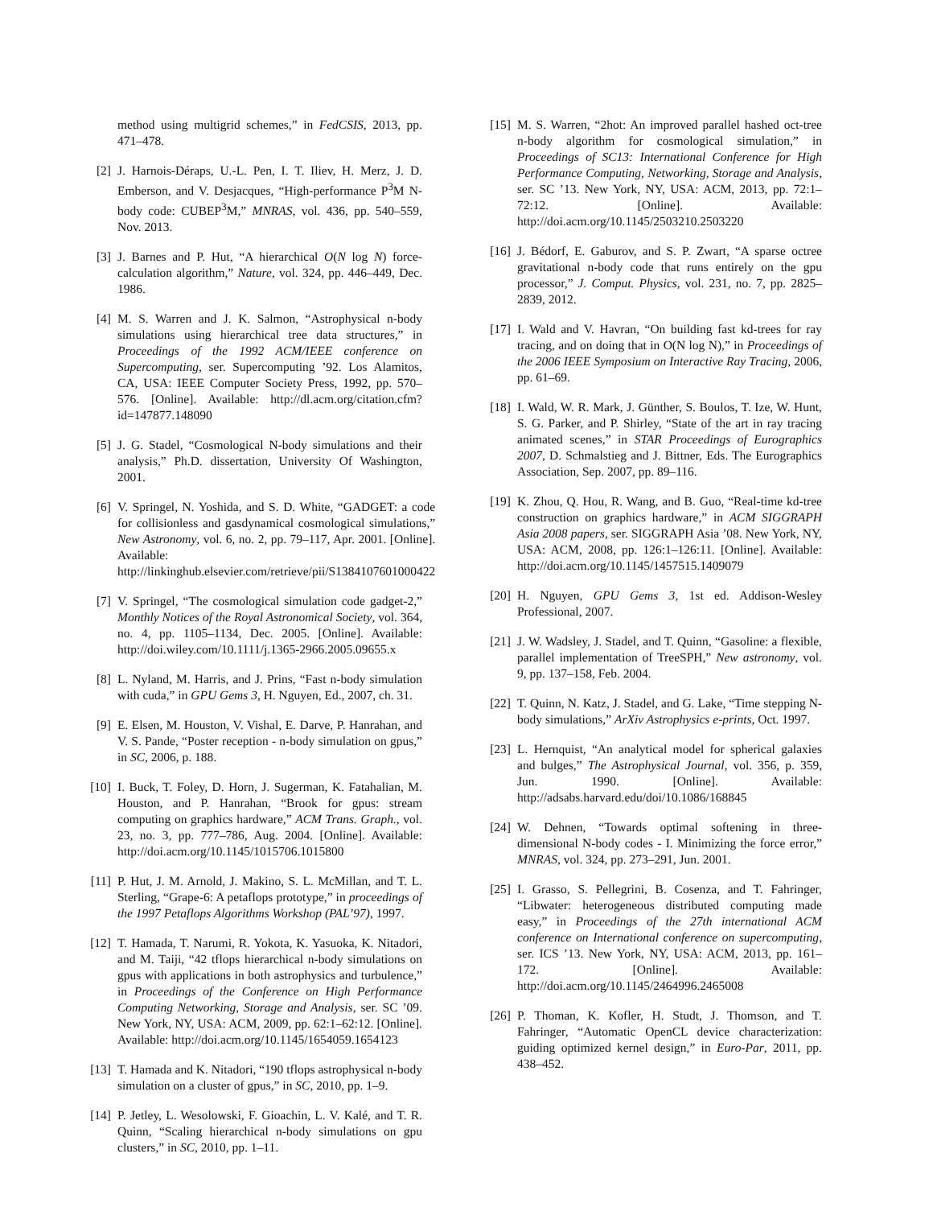method using multigrid schemes,” in FedCSIS, 2013, pp. 471–478.
[2] J. Harnois-Déraps, U.-L. Pen, I. T. Iliev, H. Merz, J. D. Emberson, and V. Desjacques, “High-performance P<sup>3</sup>M N-body code: CUBEP<sup>3</sup>M,” MNRAS, vol. 436, pp. 540–559, Nov. 2013.
[3] J. Barnes and P. Hut, “A hierarchical O(N log N) force-calculation algorithm,” Nature, vol. 324, pp. 446–449, Dec. 1986.
[4] M. S. Warren and J. K. Salmon, “Astrophysical n-body simulations using hierarchical tree data structures,” in Proceedings of the 1992 ACM/IEEE conference on Supercomputing, ser. Supercomputing ’92. Los Alamitos, CA, USA: IEEE Computer Society Press, 1992, pp. 570–576. [Online]. Available: http://dl.acm.org/citation.cfm?id=147877.148090
[5] J. G. Stadel, “Cosmological N-body simulations and their analysis,” Ph.D. dissertation, University Of Washington, 2001.
[6] V. Springel, N. Yoshida, and S. D. White, “GADGET: a code for collisionless and gasdynamical cosmological simulations,” New Astronomy, vol. 6, no. 2, pp. 79–117, Apr. 2001. [Online]. Available: http://linkinghub.elsevier.com/retrieve/pii/S1384107601000422
[7] V. Springel, “The cosmological simulation code gadget-2,” Monthly Notices of the Royal Astronomical Society, vol. 364, no. 4, pp. 1105–1134, Dec. 2005. [Online]. Available: http://doi.wiley.com/10.1111/j.1365-2966.2005.09655.x
[8] L. Nyland, M. Harris, and J. Prins, “Fast n-body simulation with cuda,” in GPU Gems 3, H. Nguyen, Ed., 2007, ch. 31.
[9] E. Elsen, M. Houston, V. Vishal, E. Darve, P. Hanrahan, and V. S. Pande, “Poster reception - n-body simulation on gpus,” in SC, 2006, p. 188.
[10] I. Buck, T. Foley, D. Horn, J. Sugerman, K. Fatahalian, M. Houston, and P. Hanrahan, “Brook for gpus: stream computing on graphics hardware,” ACM Trans. Graph., vol. 23, no. 3, pp. 777–786, Aug. 2004. [Online]. Available: http://doi.acm.org/10.1145/1015706.1015800
[11] P. Hut, J. M. Arnold, J. Makino, S. L. McMillan, and T. L. Sterling, “Grape-6: A petaflops prototype,” in proceedings of the 1997 Petaflops Algorithms Workshop (PAL’97), 1997.
[12] T. Hamada, T. Narumi, R. Yokota, K. Yasuoka, K. Nitadori, and M. Taiji, “42 tflops hierarchical n-body simulations on gpus with applications in both astrophysics and turbulence,” in Proceedings of the Conference on High Performance Computing Networking, Storage and Analysis, ser. SC ’09. New York, NY, USA: ACM, 2009, pp. 62:1–62:12. [Online]. Available: http://doi.acm.org/10.1145/1654059.1654123
[13] T. Hamada and K. Nitadori, “190 tflops astrophysical n-body simulation on a cluster of gpus,” in SC, 2010, pp. 1–9.
[14] P. Jetley, L. Wesolowski, F. Gioachin, L. V. Kalé, and T. R. Quinn, “Scaling hierarchical n-body simulations on gpu clusters,” in SC, 2010, pp. 1–11.
[15] M. S. Warren, “2hot: An improved parallel hashed oct-tree n-body algorithm for cosmological simulation,” in Proceedings of SC13: International Conference for High Performance Computing, Networking, Storage and Analysis, ser. SC ’13. New York, NY, USA: ACM, 2013, pp. 72:1–72:12. [Online]. Available: http://doi.acm.org/10.1145/2503210.2503220
[16] J. Bédorf, E. Gaburov, and S. P. Zwart, “A sparse octree gravitational n-body code that runs entirely on the gpu processor,” J. Comput. Physics, vol. 231, no. 7, pp. 2825–2839, 2012.
[17] I. Wald and V. Havran, “On building fast kd-trees for ray tracing, and on doing that in O(N log N),” in Proceedings of the 2006 IEEE Symposium on Interactive Ray Tracing, 2006, pp. 61–69.
[18] I. Wald, W. R. Mark, J. Günther, S. Boulos, T. Ize, W. Hunt, S. G. Parker, and P. Shirley, “State of the art in ray tracing animated scenes,” in STAR Proceedings of Eurographics 2007, D. Schmalstieg and J. Bittner, Eds. The Eurographics Association, Sep. 2007, pp. 89–116.
[19] K. Zhou, Q. Hou, R. Wang, and B. Guo, “Real-time kd-tree construction on graphics hardware,” in ACM SIGGRAPH Asia 2008 papers, ser. SIGGRAPH Asia ’08. New York, NY, USA: ACM, 2008, pp. 126:1–126:11. [Online]. Available: http://doi.acm.org/10.1145/1457515.1409079
[20] H. Nguyen, GPU Gems 3, 1st ed. Addison-Wesley Professional, 2007.
[21] J. W. Wadsley, J. Stadel, and T. Quinn, “Gasoline: a flexible, parallel implementation of TreeSPH,” New astronomy, vol. 9, pp. 137–158, Feb. 2004.
[22] T. Quinn, N. Katz, J. Stadel, and G. Lake, “Time stepping N-body simulations,” ArXiv Astrophysics e-prints, Oct. 1997.
[23] L. Hernquist, “An analytical model for spherical galaxies and bulges,” The Astrophysical Journal, vol. 356, p. 359, Jun. 1990. [Online]. Available: http://adsabs.harvard.edu/doi/10.1086/168845
[24] W. Dehnen, “Towards optimal softening in three-dimensional N-body codes - I. Minimizing the force error,” MNRAS, vol. 324, pp. 273–291, Jun. 2001.
[25] I. Grasso, S. Pellegrini, B. Cosenza, and T. Fahringer, “Libwater: heterogeneous distributed computing made easy,” in Proceedings of the 27th international ACM conference on International conference on supercomputing, ser. ICS ’13. New York, NY, USA: ACM, 2013, pp. 161–172. [Online]. Available: http://doi.acm.org/10.1145/2464996.2465008
[26] P. Thoman, K. Kofler, H. Studt, J. Thomson, and T. Fahringer, “Automatic OpenCL device characterization: guiding optimized kernel design,” in Euro-Par, 2011, pp. 438–452.